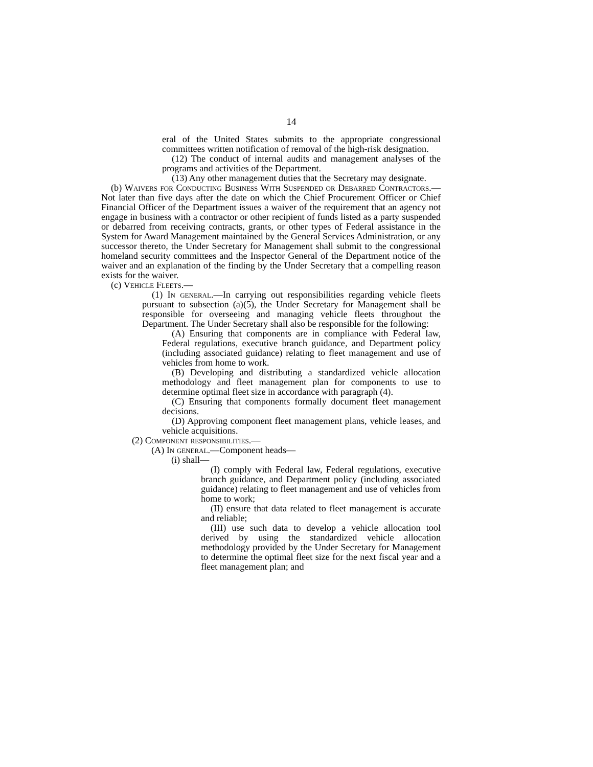14
eral of the United States submits to the appropriate congressional committees written notification of removal of the high-risk designation.
(12) The conduct of internal audits and management analyses of the programs and activities of the Department.
(13) Any other management duties that the Secretary may designate.
(b) Waivers for Conducting Business With Suspended or Debarred Contractors.—Not later than five days after the date on which the Chief Procurement Officer or Chief Financial Officer of the Department issues a waiver of the requirement that an agency not engage in business with a contractor or other recipient of funds listed as a party suspended or debarred from receiving contracts, grants, or other types of Federal assistance in the System for Award Management maintained by the General Services Administration, or any successor thereto, the Under Secretary for Management shall submit to the congressional homeland security committees and the Inspector General of the Department notice of the waiver and an explanation of the finding by the Under Secretary that a compelling reason exists for the waiver.
(c) Vehicle Fleets.—
(1) In general.—In carrying out responsibilities regarding vehicle fleets pursuant to subsection (a)(5), the Under Secretary for Management shall be responsible for overseeing and managing vehicle fleets throughout the Department. The Under Secretary shall also be responsible for the following:
(A) Ensuring that components are in compliance with Federal law, Federal regulations, executive branch guidance, and Department policy (including associated guidance) relating to fleet management and use of vehicles from home to work.
(B) Developing and distributing a standardized vehicle allocation methodology and fleet management plan for components to use to determine optimal fleet size in accordance with paragraph (4).
(C) Ensuring that components formally document fleet management decisions.
(D) Approving component fleet management plans, vehicle leases, and vehicle acquisitions.
(2) Component responsibilities.—
(A) In general.—Component heads—
(i) shall—
(I) comply with Federal law, Federal regulations, executive branch guidance, and Department policy (including associated guidance) relating to fleet management and use of vehicles from home to work;
(II) ensure that data related to fleet management is accurate and reliable;
(III) use such data to develop a vehicle allocation tool derived by using the standardized vehicle allocation methodology provided by the Under Secretary for Management to determine the optimal fleet size for the next fiscal year and a fleet management plan; and